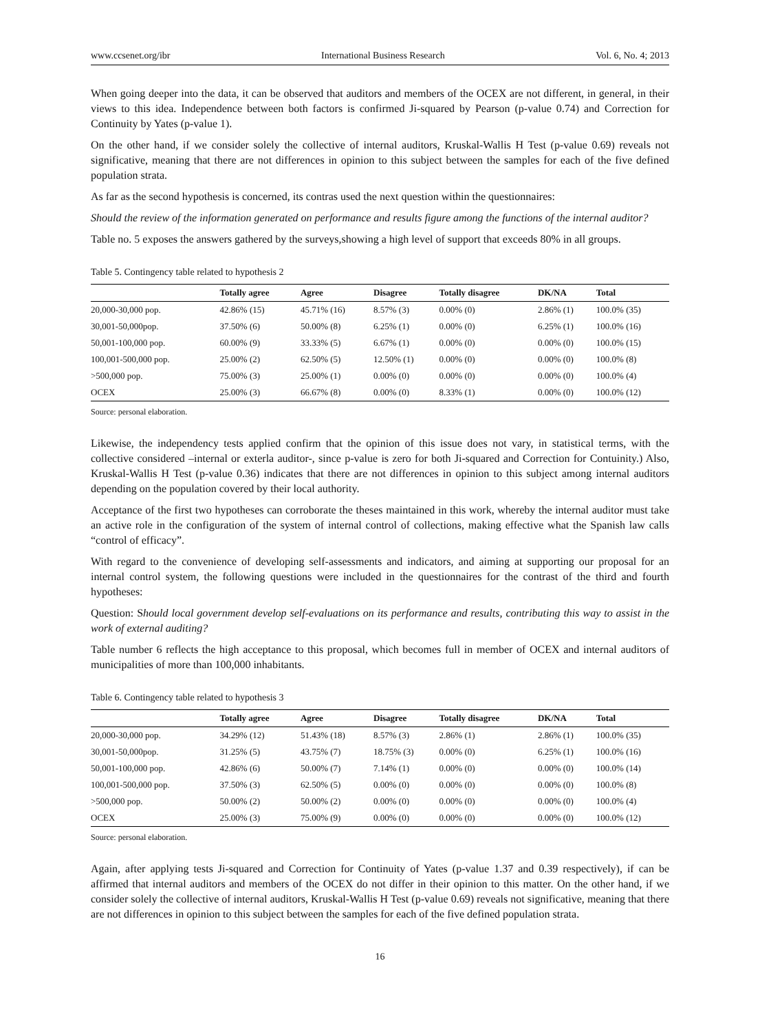www.ccsenet.org/ibr International Business Research Vol. 6, No. 4; 2013
When going deeper into the data, it can be observed that auditors and members of the OCEX are not different, in general, in their views to this idea. Independence between both factors is confirmed Ji-squared by Pearson (p-value 0.74) and Correction for Continuity by Yates (p-value 1).
On the other hand, if we consider solely the collective of internal auditors, Kruskal-Wallis H Test (p-value 0.69) reveals not significative, meaning that there are not differences in opinion to this subject between the samples for each of the five defined population strata.
As far as the second hypothesis is concerned, its contras used the next question within the questionnaires:
Should the review of the information generated on performance and results figure among the functions of the internal auditor?
Table no. 5 exposes the answers gathered by the surveys,showing a high level of support that exceeds 80% in all groups.
Table 5. Contingency table related to hypothesis 2
| | Totally agree | Agree | Disagree | Totally disagree | DK/NA | Total |
| --- | --- | --- | --- | --- | --- | --- |
| 20,000-30,000 pop. | 42.86% (15) | 45.71% (16) | 8.57% (3) | 0.00% (0) | 2.86% (1) | 100.0% (35) |
| 30,001-50,000pop. | 37.50% (6) | 50.00% (8) | 6.25% (1) | 0.00% (0) | 6.25% (1) | 100.0% (16) |
| 50,001-100,000 pop. | 60.00% (9) | 33.33% (5) | 6.67% (1) | 0.00% (0) | 0.00% (0) | 100.0% (15) |
| 100,001-500,000 pop. | 25.00% (2) | 62.50% (5) | 12.50% (1) | 0.00% (0) | 0.00% (0) | 100.0% (8) |
| >500,000 pop. | 75.00% (3) | 25.00% (1) | 0.00% (0) | 0.00% (0) | 0.00% (0) | 100.0% (4) |
| OCEX | 25.00% (3) | 66.67% (8) | 0.00% (0) | 8.33% (1) | 0.00% (0) | 100.0% (12) |
Source: personal elaboration.
Likewise, the independency tests applied confirm that the opinion of this issue does not vary, in statistical terms, with the collective considered –internal or exterla auditor-, since p-value is zero for both Ji-squared and Correction for Contuinity.) Also, Kruskal-Wallis H Test (p-value 0.36) indicates that there are not differences in opinion to this subject among internal auditors depending on the population covered by their local authority.
Acceptance of the first two hypotheses can corroborate the theses maintained in this work, whereby the internal auditor must take an active role in the configuration of the system of internal control of collections, making effective what the Spanish law calls “control of efficacy”.
With regard to the convenience of developing self-assessments and indicators, and aiming at supporting our proposal for an internal control system, the following questions were included in the questionnaires for the contrast of the third and fourth hypotheses:
Question: Should local government develop self-evaluations on its performance and results, contributing this way to assist in the work of external auditing?
Table number 6 reflects the high acceptance to this proposal, which becomes full in member of OCEX and internal auditors of municipalities of more than 100,000 inhabitants.
Table 6. Contingency table related to hypothesis 3
| | Totally agree | Agree | Disagree | Totally disagree | DK/NA | Total |
| --- | --- | --- | --- | --- | --- | --- |
| 20,000-30,000 pop. | 34.29% (12) | 51.43% (18) | 8.57% (3) | 2.86% (1) | 2.86% (1) | 100.0% (35) |
| 30,001-50,000pop. | 31.25% (5) | 43.75% (7) | 18.75% (3) | 0.00% (0) | 6.25% (1) | 100.0% (16) |
| 50,001-100,000 pop. | 42.86% (6) | 50.00% (7) | 7.14% (1) | 0.00% (0) | 0.00% (0) | 100.0% (14) |
| 100,001-500,000 pop. | 37.50% (3) | 62.50% (5) | 0.00% (0) | 0.00% (0) | 0.00% (0) | 100.0% (8) |
| >500,000 pop. | 50.00% (2) | 50.00% (2) | 0.00% (0) | 0.00% (0) | 0.00% (0) | 100.0% (4) |
| OCEX | 25.00% (3) | 75.00% (9) | 0.00% (0) | 0.00% (0) | 0.00% (0) | 100.0% (12) |
Source: personal elaboration.
Again, after applying tests Ji-squared and Correction for Continuity of Yates (p-value 1.37 and 0.39 respectively), if can be affirmed that internal auditors and members of the OCEX do not differ in their opinion to this matter. On the other hand, if we consider solely the collective of internal auditors, Kruskal-Wallis H Test (p-value 0.69) reveals not significative, meaning that there are not differences in opinion to this subject between the samples for each of the five defined population strata.
16